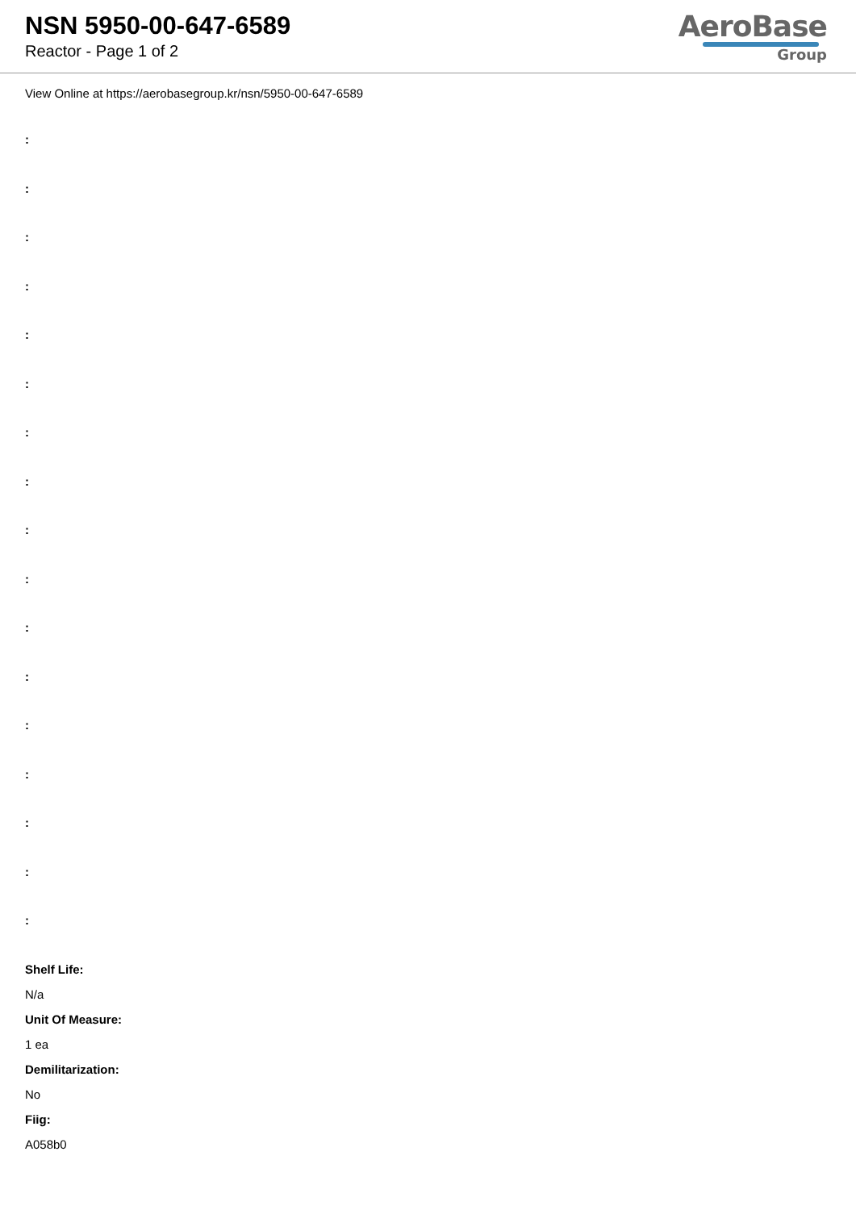NSN 5950-00-647-6589
Reactor - Page 1 of 2
AeroBase
Group
View Online at https://aerobasegroup.kr/nsn/5950-00-647-6589
:
:
:
:
:
:
:
:
:
:
:
:
:
:
:
:
:
Shelf Life:
N/a
Unit Of Measure:
1 ea
Demilitarization:
No
Fiig:
A058b0